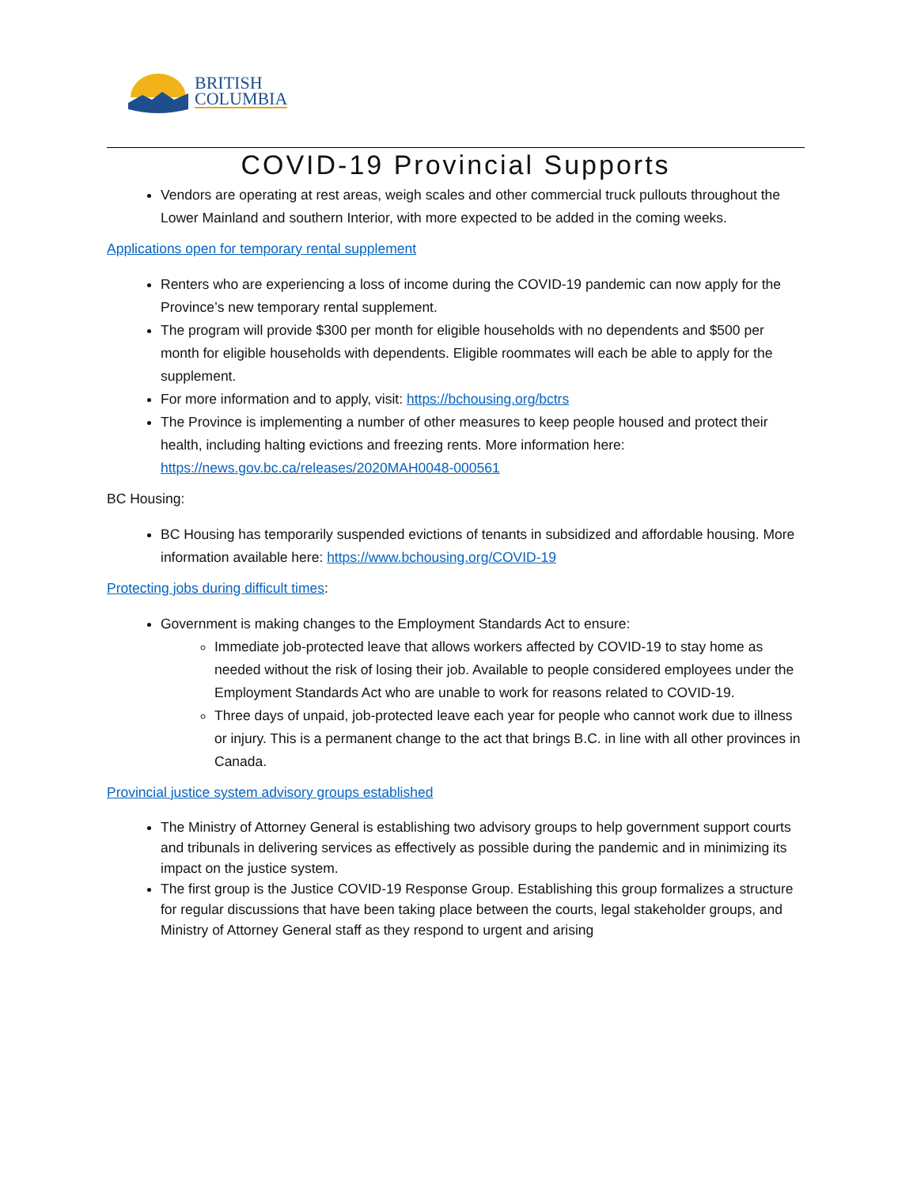BRITISH
COLUMBIA
COVID-19 Provincial Supports
Vendors are operating at rest areas, weigh scales and other commercial truck pullouts throughout the Lower Mainland and southern Interior, with more expected to be added in the coming weeks.
Applications open for temporary rental supplement
Renters who are experiencing a loss of income during the COVID-19 pandemic can now apply for the Province’s new temporary rental supplement.
The program will provide $300 per month for eligible households with no dependents and $500 per month for eligible households with dependents. Eligible roommates will each be able to apply for the supplement.
For more information and to apply, visit: https://bchousing.org/bctrs
The Province is implementing a number of other measures to keep people housed and protect their health, including halting evictions and freezing rents. More information here: https://news.gov.bc.ca/releases/2020MAH0048-000561
BC Housing:
BC Housing has temporarily suspended evictions of tenants in subsidized and affordable housing. More information available here: https://www.bchousing.org/COVID-19
Protecting jobs during difficult times:
Government is making changes to the Employment Standards Act to ensure:
Immediate job-protected leave that allows workers affected by COVID-19 to stay home as needed without the risk of losing their job. Available to people considered employees under the Employment Standards Act who are unable to work for reasons related to COVID-19.
Three days of unpaid, job-protected leave each year for people who cannot work due to illness or injury. This is a permanent change to the act that brings B.C. in line with all other provinces in Canada.
Provincial justice system advisory groups established
The Ministry of Attorney General is establishing two advisory groups to help government support courts and tribunals in delivering services as effectively as possible during the pandemic and in minimizing its impact on the justice system.
The first group is the Justice COVID-19 Response Group. Establishing this group formalizes a structure for regular discussions that have been taking place between the courts, legal stakeholder groups, and Ministry of Attorney General staff as they respond to urgent and arising